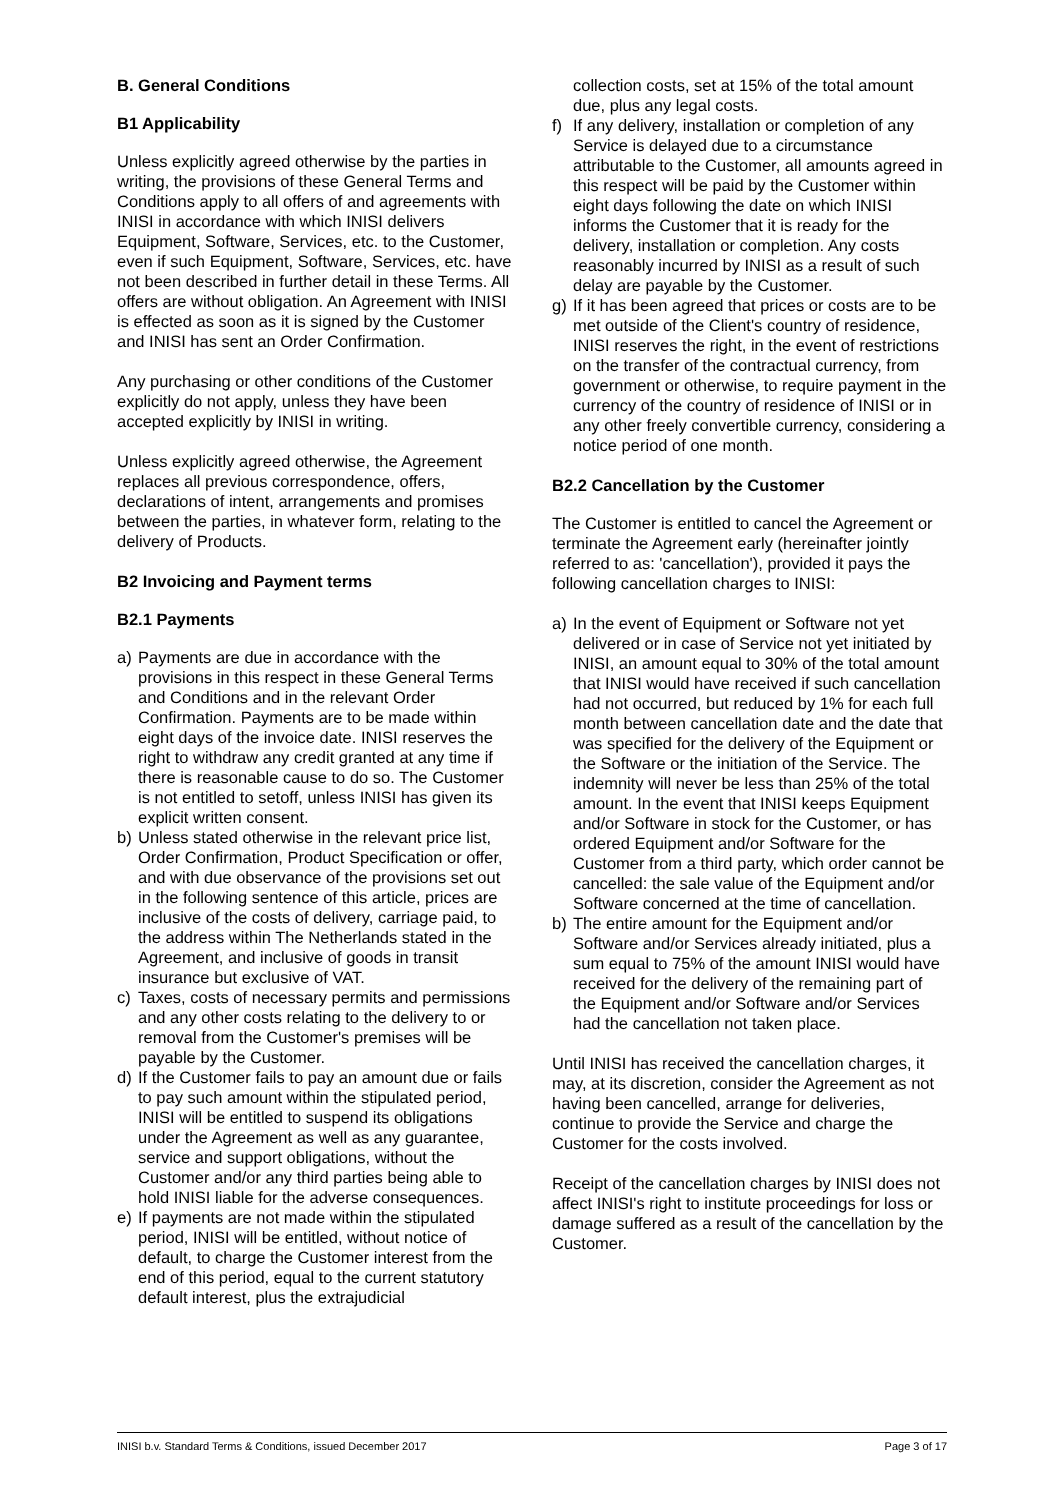B. General Conditions
B1 Applicability
Unless explicitly agreed otherwise by the parties in writing, the provisions of these General Terms and Conditions apply to all offers of and agreements with INISI in accordance with which INISI delivers Equipment, Software, Services, etc. to the Customer, even if such Equipment, Software, Services, etc. have not been described in further detail in these Terms. All offers are without obligation. An Agreement with INISI is effected as soon as it is signed by the Customer and INISI has sent an Order Confirmation.
Any purchasing or other conditions of the Customer explicitly do not apply, unless they have been accepted explicitly by INISI in writing.
Unless explicitly agreed otherwise, the Agreement replaces all previous correspondence, offers, declarations of intent, arrangements and promises between the parties, in whatever form, relating to the delivery of Products.
B2 Invoicing and Payment terms
B2.1 Payments
a) Payments are due in accordance with the provisions in this respect in these General Terms and Conditions and in the relevant Order Confirmation. Payments are to be made within eight days of the invoice date. INISI reserves the right to withdraw any credit granted at any time if there is reasonable cause to do so. The Customer is not entitled to setoff, unless INISI has given its explicit written consent.
b) Unless stated otherwise in the relevant price list, Order Confirmation, Product Specification or offer, and with due observance of the provisions set out in the following sentence of this article, prices are inclusive of the costs of delivery, carriage paid, to the address within The Netherlands stated in the Agreement, and inclusive of goods in transit insurance but exclusive of VAT.
c) Taxes, costs of necessary permits and permissions and any other costs relating to the delivery to or removal from the Customer's premises will be payable by the Customer.
d) If the Customer fails to pay an amount due or fails to pay such amount within the stipulated period, INISI will be entitled to suspend its obligations under the Agreement as well as any guarantee, service and support obligations, without the Customer and/or any third parties being able to hold INISI liable for the adverse consequences.
e) If payments are not made within the stipulated period, INISI will be entitled, without notice of default, to charge the Customer interest from the end of this period, equal to the current statutory default interest, plus the extrajudicial
collection costs, set at 15% of the total amount due, plus any legal costs.
f) If any delivery, installation or completion of any Service is delayed due to a circumstance attributable to the Customer, all amounts agreed in this respect will be paid by the Customer within eight days following the date on which INISI informs the Customer that it is ready for the delivery, installation or completion. Any costs reasonably incurred by INISI as a result of such delay are payable by the Customer.
g) If it has been agreed that prices or costs are to be met outside of the Client's country of residence, INISI reserves the right, in the event of restrictions on the transfer of the contractual currency, from government or otherwise, to require payment in the currency of the country of residence of INISI or in any other freely convertible currency, considering a notice period of one month.
B2.2 Cancellation by the Customer
The Customer is entitled to cancel the Agreement or terminate the Agreement early (hereinafter jointly referred to as: 'cancellation'), provided it pays the following cancellation charges to INISI:
a) In the event of Equipment or Software not yet delivered or in case of Service not yet initiated by INISI, an amount equal to 30% of the total amount that INISI would have received if such cancellation had not occurred, but reduced by 1% for each full month between cancellation date and the date that was specified for the delivery of the Equipment or the Software or the initiation of the Service. The indemnity will never be less than 25% of the total amount. In the event that INISI keeps Equipment and/or Software in stock for the Customer, or has ordered Equipment and/or Software for the Customer from a third party, which order cannot be cancelled: the sale value of the Equipment and/or Software concerned at the time of cancellation.
b) The entire amount for the Equipment and/or Software and/or Services already initiated, plus a sum equal to 75% of the amount INISI would have received for the delivery of the remaining part of the Equipment and/or Software and/or Services had the cancellation not taken place.
Until INISI has received the cancellation charges, it may, at its discretion, consider the Agreement as not having been cancelled, arrange for deliveries, continue to provide the Service and charge the Customer for the costs involved.
Receipt of the cancellation charges by INISI does not affect INISI's right to institute proceedings for loss or damage suffered as a result of the cancellation by the Customer.
INISI b.v. Standard Terms & Conditions, issued December 2017 Page 3 of 17